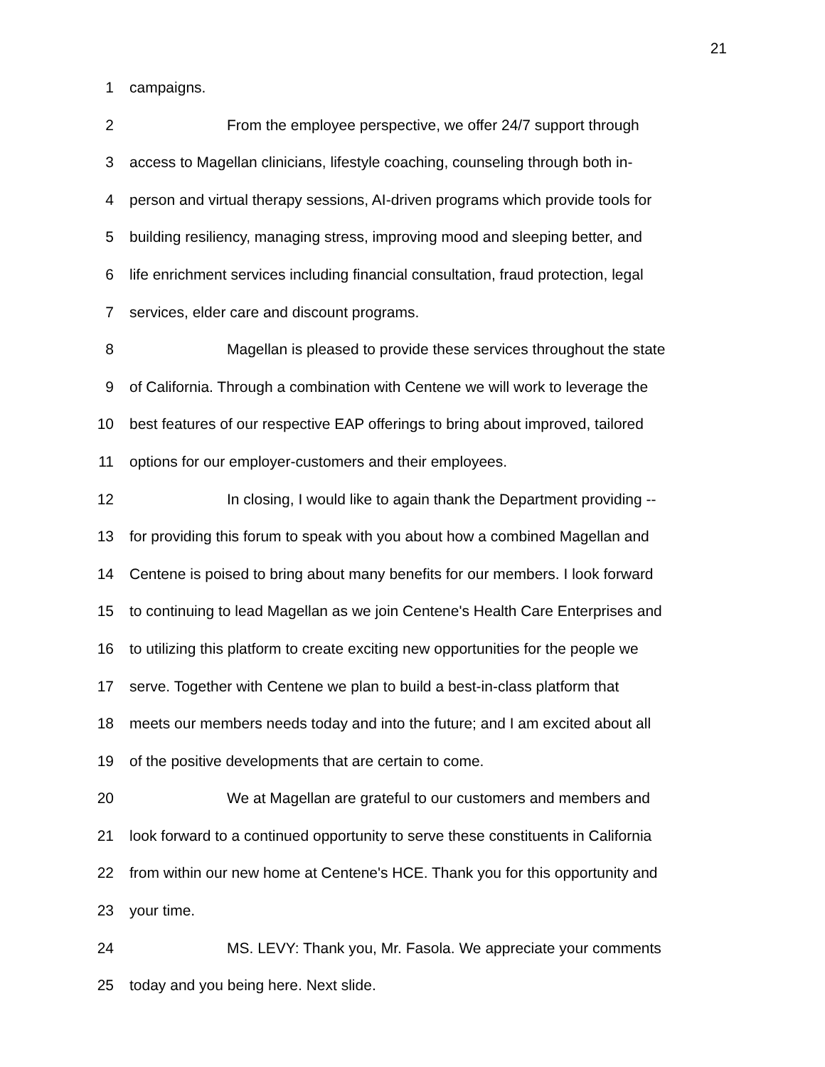21
1 campaigns.
2 From the employee perspective, we offer 24/7 support through
3 access to Magellan clinicians, lifestyle coaching, counseling through both in-
4 person and virtual therapy sessions, AI-driven programs which provide tools for
5 building resiliency, managing stress, improving mood and sleeping better, and
6 life enrichment services including financial consultation, fraud protection, legal
7 services, elder care and discount programs.
8 Magellan is pleased to provide these services throughout the state
9 of California. Through a combination with Centene we will work to leverage the
10 best features of our respective EAP offerings to bring about improved, tailored
11 options for our employer-customers and their employees.
12 In closing, I would like to again thank the Department providing --
13 for providing this forum to speak with you about how a combined Magellan and
14 Centene is poised to bring about many benefits for our members. I look forward
15 to continuing to lead Magellan as we join Centene's Health Care Enterprises and
16 to utilizing this platform to create exciting new opportunities for the people we
17 serve. Together with Centene we plan to build a best-in-class platform that
18 meets our members needs today and into the future; and I am excited about all
19 of the positive developments that are certain to come.
20 We at Magellan are grateful to our customers and members and
21 look forward to a continued opportunity to serve these constituents in California
22 from within our new home at Centene's HCE. Thank you for this opportunity and
23 your time.
24 MS. LEVY: Thank you, Mr. Fasola. We appreciate your comments
25 today and you being here. Next slide.